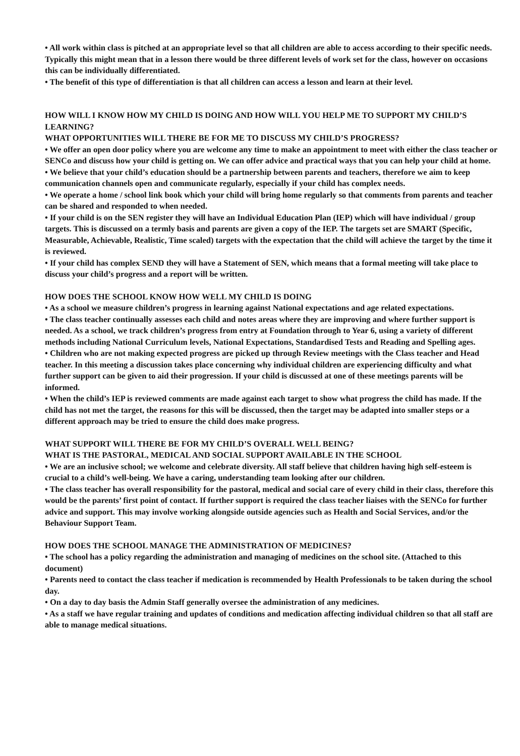• All work within class is pitched at an appropriate level so that all children are able to access according to their specific needs. Typically this might mean that in a lesson there would be three different levels of work set for the class, however on occasions this can be individually differentiated.
• The benefit of this type of differentiation is that all children can access a lesson and learn at their level.
HOW WILL I KNOW HOW MY CHILD IS DOING AND HOW WILL YOU HELP ME TO SUPPORT MY CHILD’S LEARNING?
WHAT OPPORTUNITIES WILL THERE BE FOR ME TO DISCUSS MY CHILD’S PROGRESS?
• We offer an open door policy where you are welcome any time to make an appointment to meet with either the class teacher or SENCo and discuss how your child is getting on. We can offer advice and practical ways that you can help your child at home.
• We believe that your child’s education should be a partnership between parents and teachers, therefore we aim to keep communication channels open and communicate regularly, especially if your child has complex needs.
• We operate a home / school link book which your child will bring home regularly so that comments from parents and teacher can be shared and responded to when needed.
• If your child is on the SEN register they will have an Individual Education Plan (IEP) which will have individual / group targets. This is discussed on a termly basis and parents are given a copy of the IEP. The targets set are SMART (Specific, Measurable, Achievable, Realistic, Time scaled) targets with the expectation that the child will achieve the target by the time it is reviewed.
• If your child has complex SEND they will have a Statement of SEN, which means that a formal meeting will take place to discuss your child’s progress and a report will be written.
HOW DOES THE SCHOOL KNOW HOW WELL MY CHILD IS DOING
• As a school we measure children’s progress in learning against National expectations and age related expectations.
• The class teacher continually assesses each child and notes areas where they are improving and where further support is needed. As a school, we track children’s progress from entry at Foundation through to Year 6, using a variety of different methods including National Curriculum levels, National Expectations, Standardised Tests and Reading and Spelling ages.
• Children who are not making expected progress are picked up through Review meetings with the Class teacher and Head teacher. In this meeting a discussion takes place concerning why individual children are experiencing difficulty and what further support can be given to aid their progression. If your child is discussed at one of these meetings parents will be informed.
• When the child’s IEP is reviewed comments are made against each target to show what progress the child has made. If the child has not met the target, the reasons for this will be discussed, then the target may be adapted into smaller steps or a different approach may be tried to ensure the child does make progress.
WHAT SUPPORT WILL THERE BE FOR MY CHILD’S OVERALL WELL BEING?
WHAT IS THE PASTORAL, MEDICAL AND SOCIAL SUPPORT AVAILABLE IN THE SCHOOL
• We are an inclusive school; we welcome and celebrate diversity. All staff believe that children having high self-esteem is crucial to a child’s well-being. We have a caring, understanding team looking after our children.
• The class teacher has overall responsibility for the pastoral, medical and social care of every child in their class, therefore this would be the parents’ first point of contact. If further support is required the class teacher liaises with the SENCo for further advice and support. This may involve working alongside outside agencies such as Health and Social Services, and/or the Behaviour Support Team.
HOW DOES THE SCHOOL MANAGE THE ADMINISTRATION OF MEDICINES?
• The school has a policy regarding the administration and managing of medicines on the school site. (Attached to this document)
• Parents need to contact the class teacher if medication is recommended by Health Professionals to be taken during the school day.
• On a day to day basis the Admin Staff generally oversee the administration of any medicines.
• As a staff we have regular training and updates of conditions and medication affecting individual children so that all staff are able to manage medical situations.